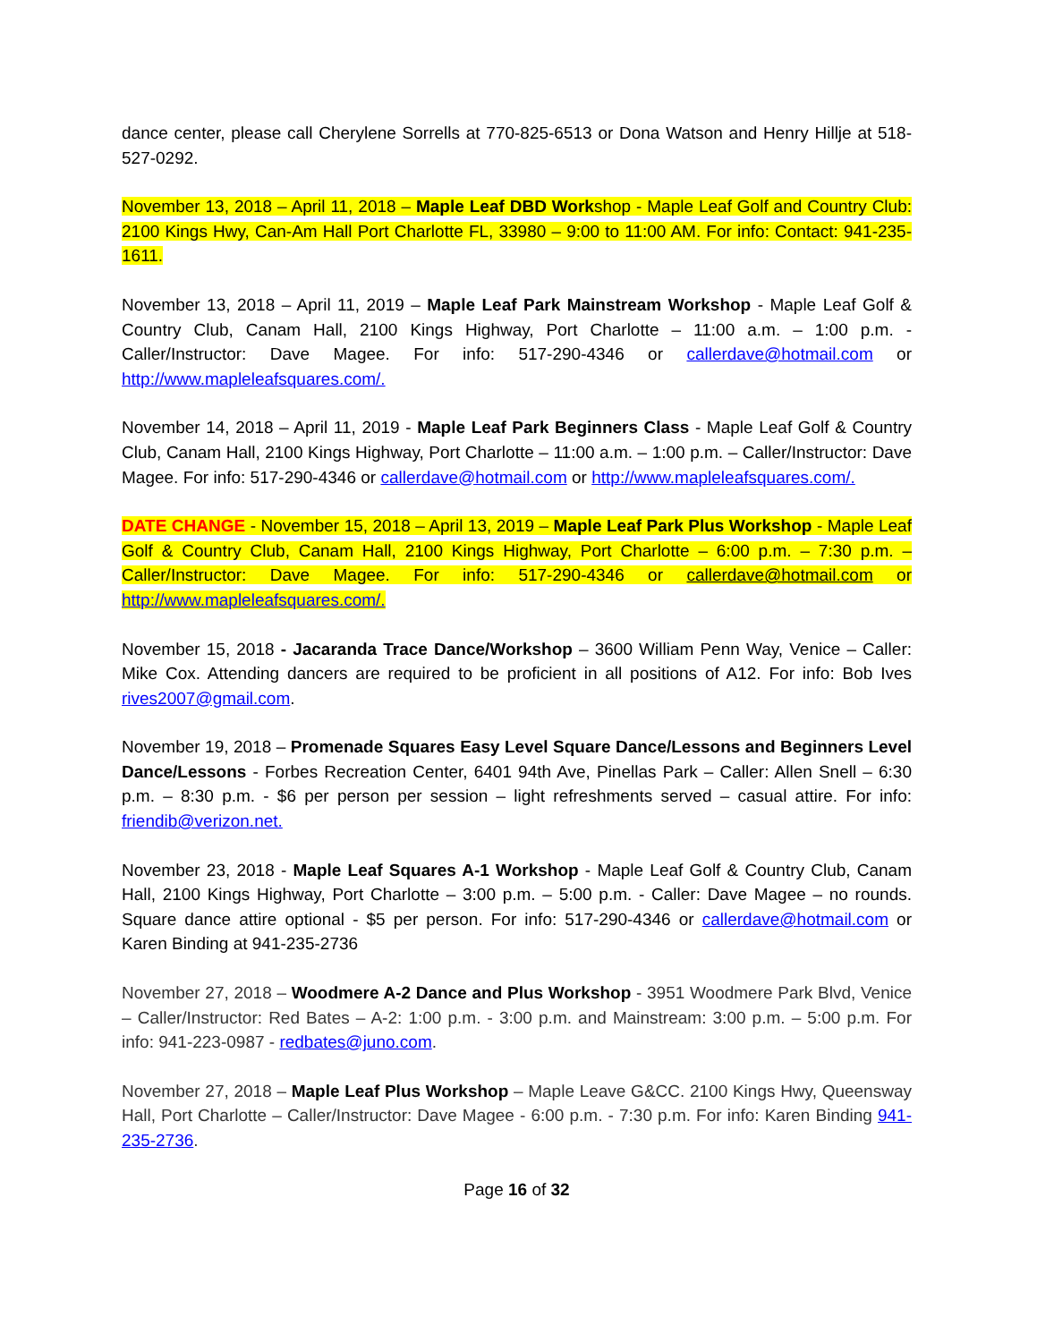dance center, please call Cherylene Sorrells at 770-825-6513 or Dona Watson and Henry Hillje at 518-527-0292.
November 13, 2018 – April 11, 2018 – Maple Leaf DBD Workshop - Maple Leaf Golf and Country Club: 2100 Kings Hwy, Can-Am Hall Port Charlotte FL, 33980 – 9:00 to 11:00 AM. For info: Contact: 941-235-1611.
November 13, 2018 – April 11, 2019 – Maple Leaf Park Mainstream Workshop - Maple Leaf Golf & Country Club, Canam Hall, 2100 Kings Highway, Port Charlotte – 11:00 a.m. – 1:00 p.m. - Caller/Instructor: Dave Magee. For info: 517-290-4346 or callerdave@hotmail.com or http://www.mapleleafsquares.com/.
November 14, 2018 – April 11, 2019 - Maple Leaf Park Beginners Class - Maple Leaf Golf & Country Club, Canam Hall, 2100 Kings Highway, Port Charlotte – 11:00 a.m. – 1:00 p.m. – Caller/Instructor: Dave Magee. For info: 517-290-4346 or callerdave@hotmail.com or http://www.mapleleafsquares.com/.
DATE CHANGE - November 15, 2018 – April 13, 2019 – Maple Leaf Park Plus Workshop - Maple Leaf Golf & Country Club, Canam Hall, 2100 Kings Highway, Port Charlotte – 6:00 p.m. – 7:30 p.m. – Caller/Instructor: Dave Magee. For info: 517-290-4346 or callerdave@hotmail.com or http://www.mapleleafsquares.com/.
November 15, 2018 - Jacaranda Trace Dance/Workshop – 3600 William Penn Way, Venice – Caller: Mike Cox. Attending dancers are required to be proficient in all positions of A12. For info: Bob Ives rives2007@gmail.com.
November 19, 2018 – Promenade Squares Easy Level Square Dance/Lessons and Beginners Level Dance/Lessons - Forbes Recreation Center, 6401 94th Ave, Pinellas Park – Caller: Allen Snell – 6:30 p.m. – 8:30 p.m. - $6 per person per session – light refreshments served – casual attire. For info: friendib@verizon.net.
November 23, 2018 - Maple Leaf Squares A-1 Workshop - Maple Leaf Golf & Country Club, Canam Hall, 2100 Kings Highway, Port Charlotte – 3:00 p.m. – 5:00 p.m. - Caller: Dave Magee – no rounds. Square dance attire optional - $5 per person. For info: 517-290-4346 or callerdave@hotmail.com or Karen Binding at 941-235-2736
November 27, 2018 – Woodmere A-2 Dance and Plus Workshop - 3951 Woodmere Park Blvd, Venice – Caller/Instructor: Red Bates – A-2: 1:00 p.m. - 3:00 p.m. and Mainstream: 3:00 p.m. – 5:00 p.m. For info: 941-223-0987 - redbates@juno.com.
November 27, 2018 – Maple Leaf Plus Workshop – Maple Leave G&CC. 2100 Kings Hwy, Queensway Hall, Port Charlotte – Caller/Instructor: Dave Magee - 6:00 p.m. - 7:30 p.m. For info: Karen Binding 941-235-2736.
Page 16 of 32